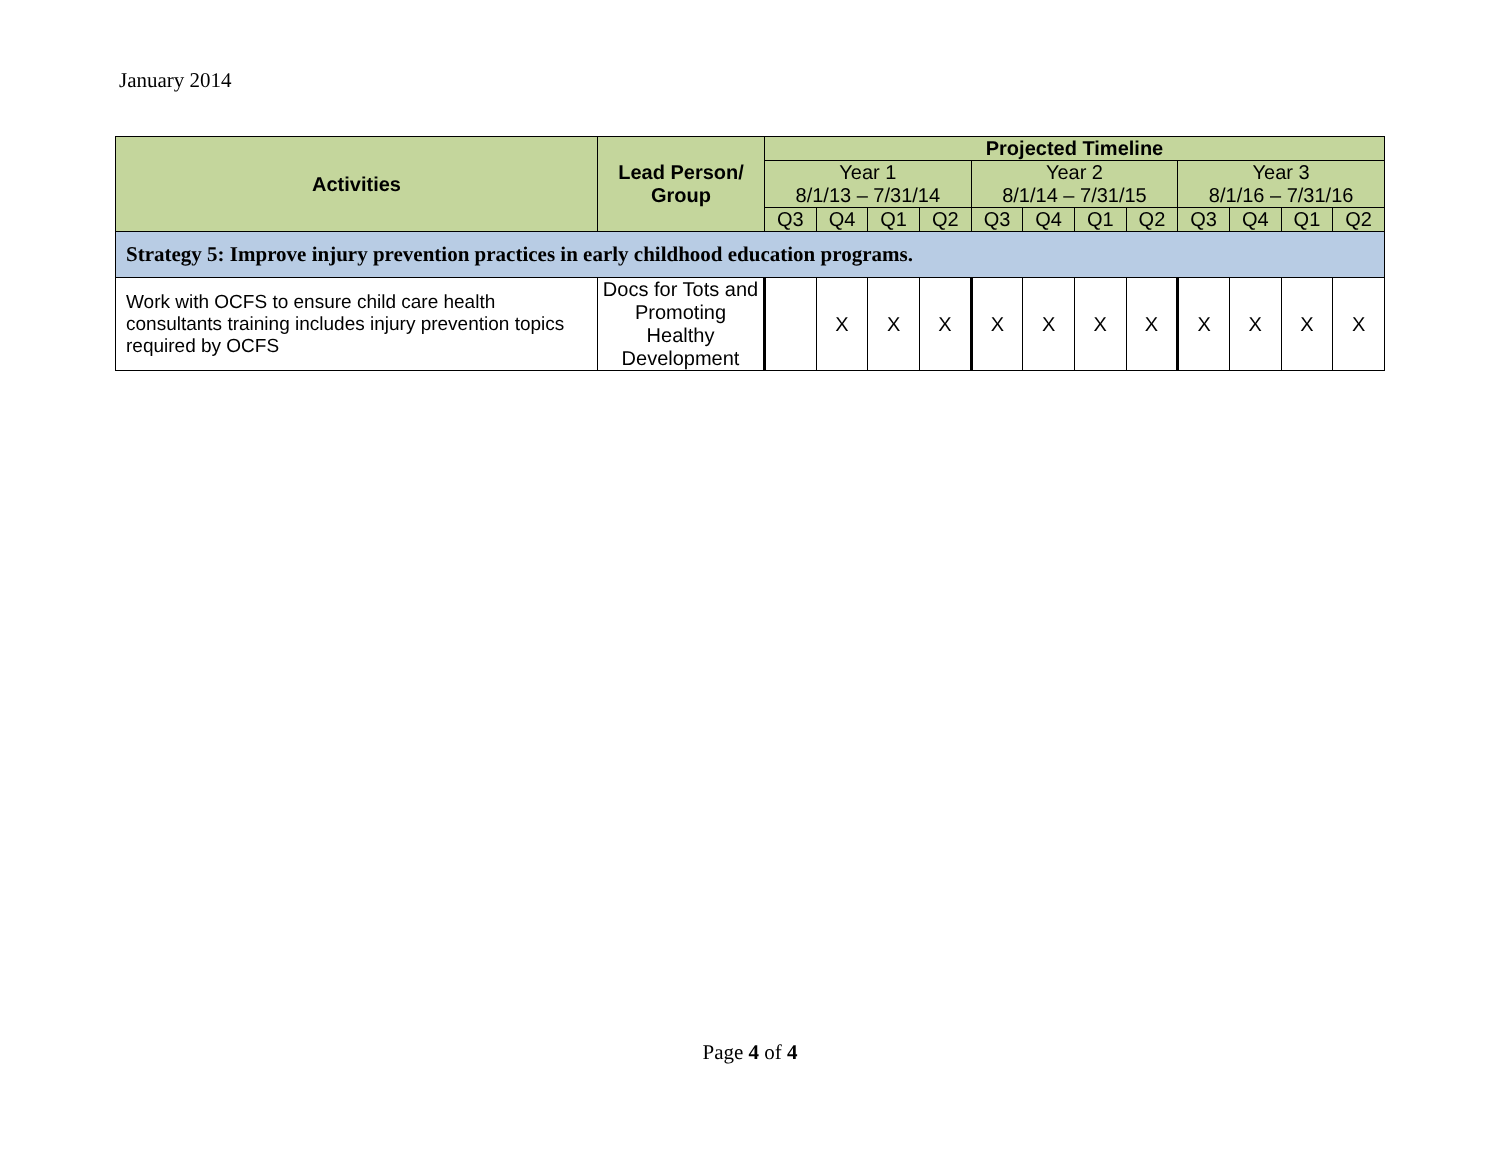January 2014
| Activities | Lead Person/ Group | Projected Timeline | | | | | | | | | | | |
| --- | --- | --- | --- | --- | --- | --- | --- | --- | --- | --- | --- | --- | --- |
| | | Year 1 8/1/13 – 7/31/14 | | | | Year 2 8/1/14 – 7/31/15 | | | | Year 3 8/1/16 – 7/31/16 | | | |
| | | Q3 | Q4 | Q1 | Q2 | Q3 | Q4 | Q1 | Q2 | Q3 | Q4 | Q1 | Q2 |
| Strategy 5: Improve injury prevention practices in early childhood education programs. | | | | | | | | | | | | | |
| Work with OCFS to ensure child care health consultants training includes injury prevention topics required by OCFS | Docs for Tots and Promoting Healthy Development | | X | X | X | X | X | X | X | X | X | X | X |
Page 4 of 4